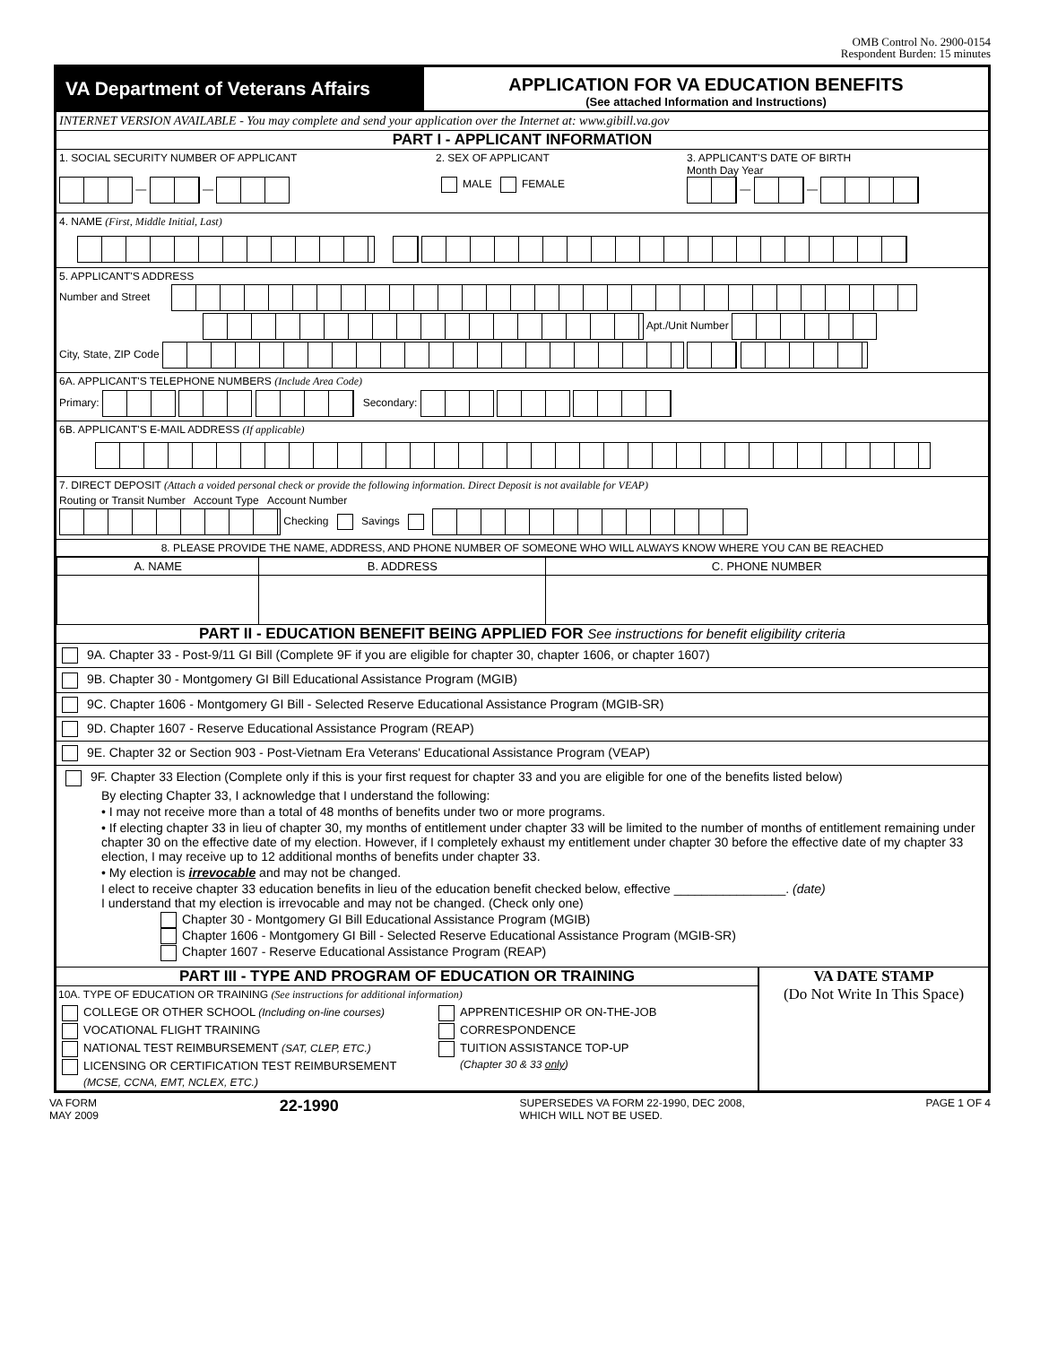OMB Control No. 2900-0154
Respondent Burden: 15 minutes
VA Department of Veterans Affairs
APPLICATION FOR VA EDUCATION BENEFITS
(See attached Information and Instructions)
INTERNET VERSION AVAILABLE - You may complete and send your application over the Internet at: www.gibill.va.gov
PART I - APPLICANT INFORMATION
1. SOCIAL SECURITY NUMBER OF APPLICANT
— —
2. SEX OF APPLICANT
MALE FEMALE
3. APPLICANT'S DATE OF BIRTH
Month Day Year
— —
4. NAME (First, Middle Initial, Last)
5. APPLICANT'S ADDRESS
Number and Street
Apt./Unit Number
City, State, ZIP Code
6A. APPLICANT'S TELEPHONE NUMBERS (Include Area Code)
Primary: Secondary:
6B. APPLICANT'S E-MAIL ADDRESS (If applicable)
7. DIRECT DEPOSIT (Attach a voided personal check or provide the following information. Direct Deposit is not available for VEAP)
Routing or Transit Number Account Type Account Number
Checking Savings
8. PLEASE PROVIDE THE NAME, ADDRESS, AND PHONE NUMBER OF SOMEONE WHO WILL ALWAYS KNOW WHERE YOU CAN BE REACHED
| A. NAME | B. ADDRESS | C. PHONE NUMBER |
PART II - EDUCATION BENEFIT BEING APPLIED FOR See instructions for benefit eligibility criteria
9A. Chapter 33 - Post-9/11 GI Bill (Complete 9F if you are eligible for chapter 30, chapter 1606, or chapter 1607)
9B. Chapter 30 - Montgomery GI Bill Educational Assistance Program (MGIB)
9C. Chapter 1606 - Montgomery GI Bill - Selected Reserve Educational Assistance Program (MGIB-SR)
9D. Chapter 1607 - Reserve Educational Assistance Program (REAP)
9E. Chapter 32 or Section 903 - Post-Vietnam Era Veterans' Educational Assistance Program (VEAP)
9F. Chapter 33 Election (Complete only if this is your first request for chapter 33 and you are eligible for one of the benefits listed below)
By electing Chapter 33, I acknowledge that I understand the following:
• I may not receive more than a total of 48 months of benefits under two or more programs.
• If electing chapter 33 in lieu of chapter 30, my months of entitlement under chapter 33 will be limited to the number of months of entitlement remaining under chapter 30 on the effective date of my election. However, if I completely exhaust my entitlement under chapter 30 before the effective date of my chapter 33 election, I may receive up to 12 additional months of benefits under chapter 33.
• My election is irrevocable and may not be changed.
I elect to receive chapter 33 education benefits in lieu of the education benefit checked below, effective ________________. (date)
I understand that my election is irrevocable and may not be changed. (Check only one)
Chapter 30 - Montgomery GI Bill Educational Assistance Program (MGIB)
Chapter 1606 - Montgomery GI Bill - Selected Reserve Educational Assistance Program (MGIB-SR)
Chapter 1607 - Reserve Educational Assistance Program (REAP)
PART III - TYPE AND PROGRAM OF EDUCATION OR TRAINING
10A. TYPE OF EDUCATION OR TRAINING (See instructions for additional information)
COLLEGE OR OTHER SCHOOL (Including on-line courses)
VOCATIONAL FLIGHT TRAINING
NATIONAL TEST REIMBURSEMENT (SAT, CLEP, ETC.)
LICENSING OR CERTIFICATION TEST REIMBURSEMENT
(MCSE, CCNA, EMT, NCLEX, ETC.)
APPRENTICESHIP OR ON-THE-JOB
CORRESPONDENCE
TUITION ASSISTANCE TOP-UP
(Chapter 30 & 33 only)
VA DATE STAMP
(Do Not Write In This Space)
VA FORM
MAY 2009 22-1990 SUPERSEDES VA FORM 22-1990, DEC 2008,
WHICH WILL NOT BE USED. PAGE 1 OF 4